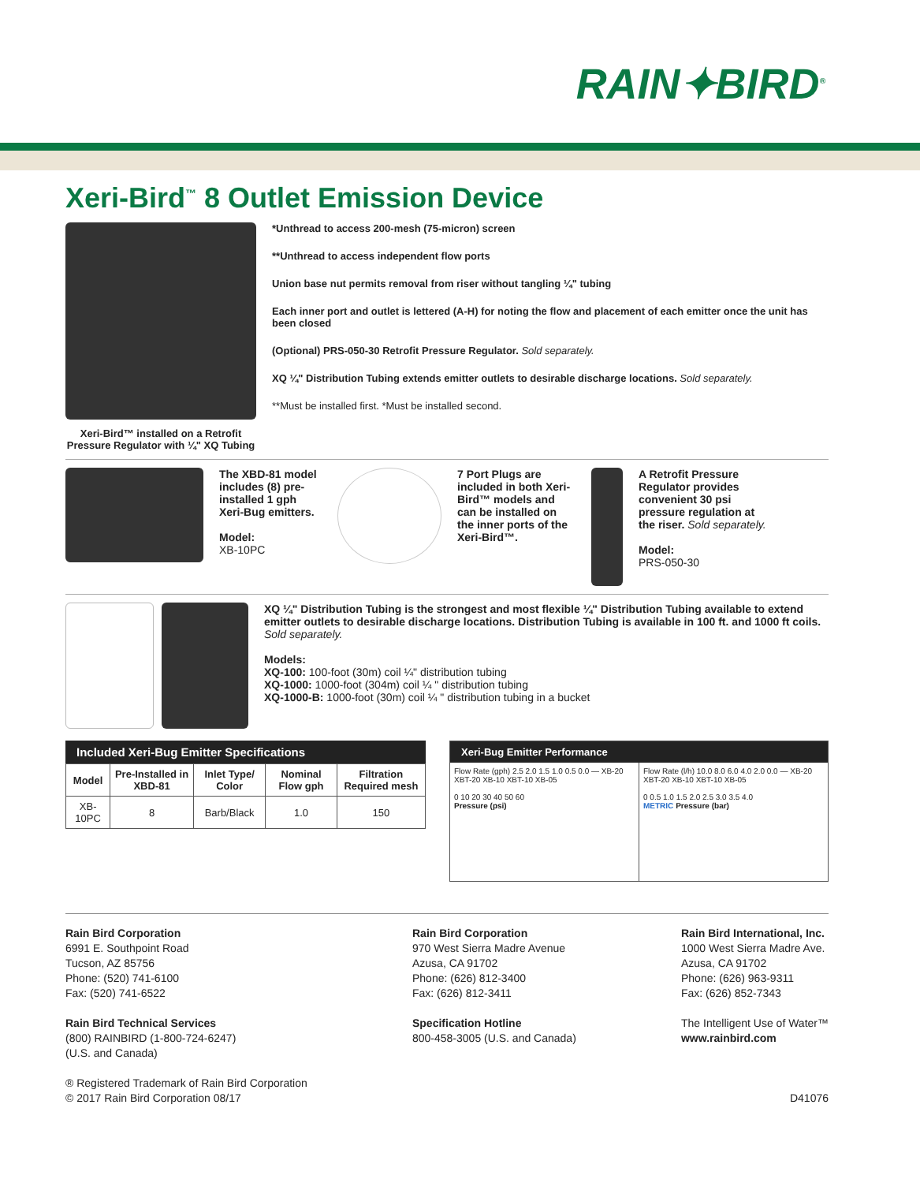RAIN✦BIRD<sup>®</sup>
Xeri-Bird<sup>™</sup> 8 Outlet Emission Device
Xeri-Bird™ installed on a Retrofit Pressure Regulator with ¼" XQ Tubing
*Unthread to access 200-mesh (75-micron) screen
**Unthread to access independent flow ports
Union base nut permits removal from riser without tangling ¼" tubing
Each inner port and outlet is lettered (A-H) for noting the flow and placement of each emitter once the unit has been closed
(Optional) PRS-050-30 Retrofit Pressure Regulator. Sold separately.
XQ ¼" Distribution Tubing extends emitter outlets to desirable discharge locations. Sold separately.
**Must be installed first. *Must be installed second.
The XBD-81 model includes (8) pre-installed 1 gph Xeri-Bug emitters.
Model:
XB-10PC
7 Port Plugs are included in both Xeri-Bird™ models and can be installed on the inner ports of the Xeri-Bird™.
A Retrofit Pressure Regulator provides convenient 30 psi pressure regulation at the riser. Sold separately.
Model:
PRS-050-30
XQ ¼" Distribution Tubing is the strongest and most flexible ¼" Distribution Tubing available to extend emitter outlets to desirable discharge locations. Distribution Tubing is available in 100 ft. and 1000 ft coils. Sold separately.
Models:
XQ-100: 100-foot (30m) coil ¼" distribution tubing
XQ-1000: 1000-foot (304m) coil ¼ " distribution tubing
XQ-1000-B: 1000-foot (30m) coil ¼ " distribution tubing in a bucket
Included Xeri-Bug Emitter Specifications
| Model | Pre-Installed in XBD-81 | Inlet Type/ Color | Nominal Flow gph | Filtration Required mesh |
| --- | --- | --- | --- | --- |
| XB-10PC | 8 | Barb/Black | 1.0 | 150 |
Xeri-Bug Emitter Performance
Flow Rate (gph) 2.5 2.0 1.5 1.0 0.5 0.0 — XB-20 XBT-20 XB-10 XBT-10 XB-05
0 10 20 30 40 50 60
Pressure (psi)
Flow Rate (l/h) 10.0 8.0 6.0 4.0 2.0 0.0 — XB-20 XBT-20 XB-10 XBT-10 XB-05
0 0.5 1.0 1.5 2.0 2.5 3.0 3.5 4.0
METRIC Pressure (bar)
Rain Bird Corporation
6991 E. Southpoint Road
Tucson, AZ 85756
Phone: (520) 741-6100
Fax: (520) 741-6522
Rain Bird Technical Services
(800) RAINBIRD (1-800-724-6247)
(U.S. and Canada)
® Registered Trademark of Rain Bird Corporation
© 2017 Rain Bird Corporation 08/17
Rain Bird Corporation
970 West Sierra Madre Avenue
Azusa, CA 91702
Phone: (626) 812-3400
Fax: (626) 812-3411
Specification Hotline
800-458-3005 (U.S. and Canada)
Rain Bird International, Inc.
1000 West Sierra Madre Ave.
Azusa, CA 91702
Phone: (626) 963-9311
Fax: (626) 852-7343
The Intelligent Use of Water™
www.rainbird.com
D41076